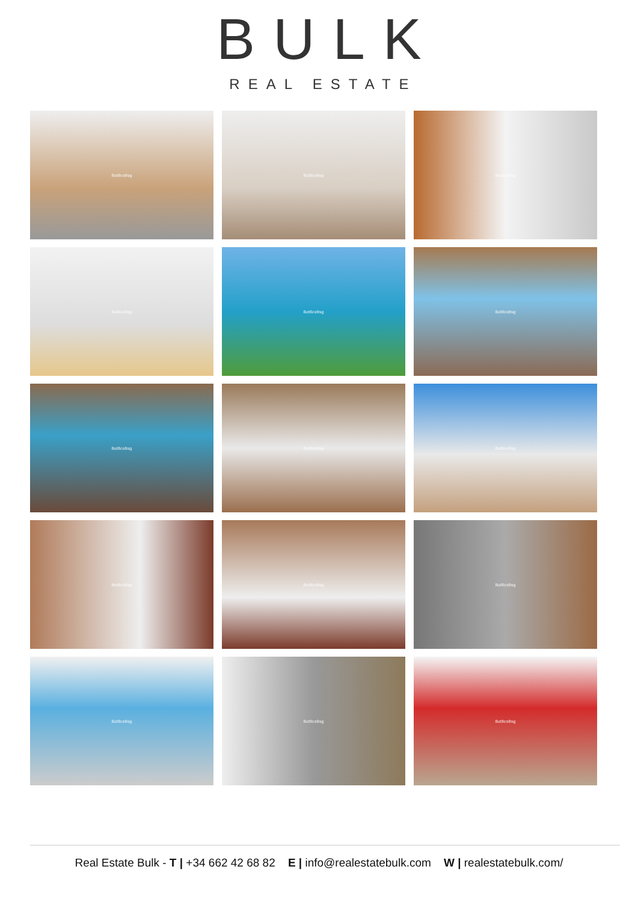BULK
REAL ESTATE
8utllcs9sg
8utllcs9sg
8utllcs9sg
8utllcs9sg
8utllcs9sg
8utllcs9sg
8utllcs9sg
8utllcs9sg
8utllcs9sg
8utllcs9sg
8utllcs9sg
8utllcs9sg
8utllcs9sg
8utllcs9sg
8utllcs9sg
Real Estate Bulk - T | +34 662 42 68 82 E | info@realestatebulk.com W | realestatebulk.com/